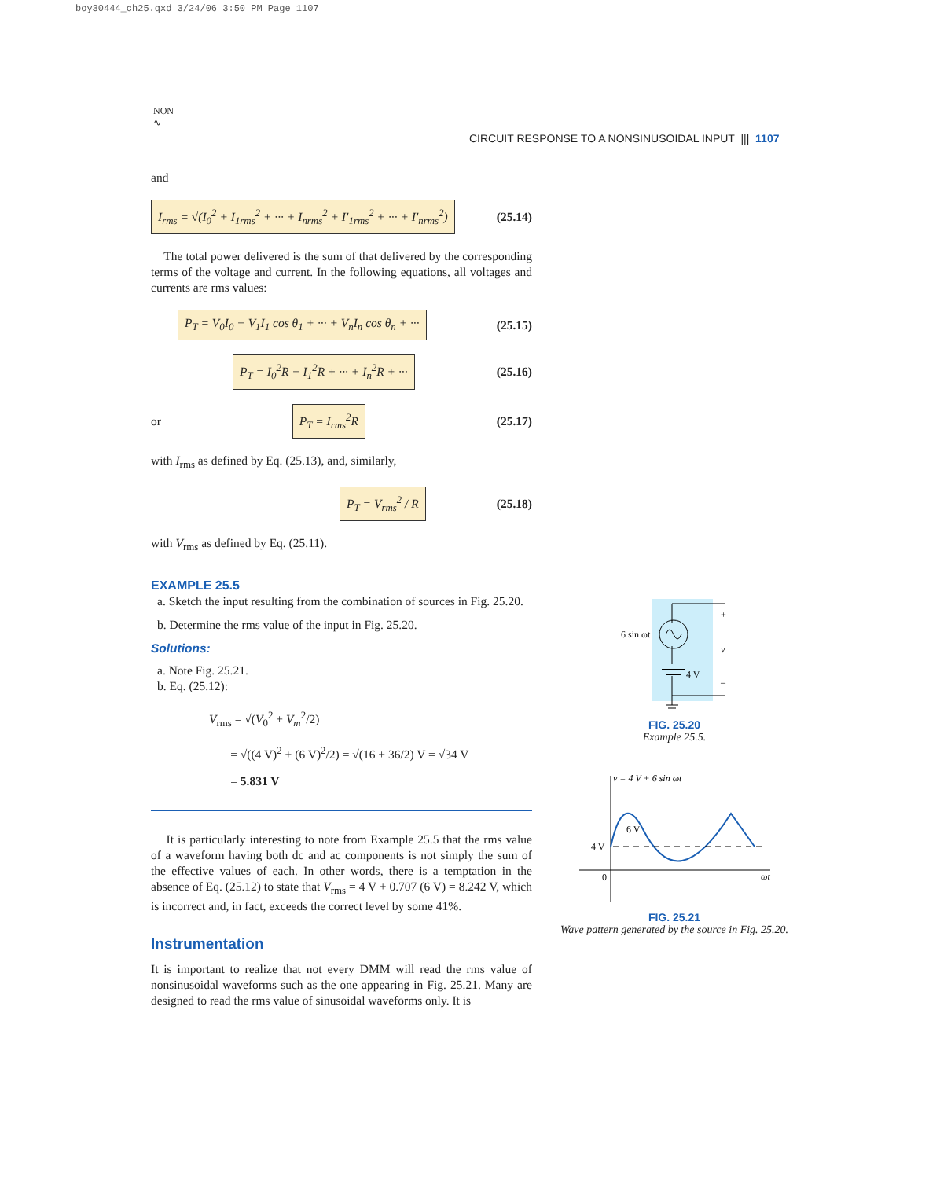boy30444_ch25.qxd 3/24/06 3:50 PM Page 1107
NON
∿
CIRCUIT RESPONSE TO A NONSINUSOIDAL INPUT ||| 1107
and
I<sub>rms</sub> = √(I<sub>0</sub><sup>2</sup> + I<sub>1rms</sub><sup>2</sup> + ··· + I<sub>nrms</sub><sup>2</sup> + I′<sub>1rms</sub><sup>2</sup> + ··· + I′<sub>nrms</sub><sup>2</sup>) (25.14)
The total power delivered is the sum of that delivered by the corresponding terms of the voltage and current. In the following equations, all voltages and currents are rms values:
P<sub>T</sub> = V<sub>0</sub>I<sub>0</sub> + V<sub>1</sub>I<sub>1</sub> cos θ<sub>1</sub> + ··· + V<sub>n</sub>I<sub>n</sub> cos θ<sub>n</sub> + ··· (25.15)
P<sub>T</sub> = I<sub>0</sub><sup>2</sup>R + I<sub>1</sub><sup>2</sup>R + ··· + I<sub>n</sub><sup>2</sup>R + ··· (25.16)
or P<sub>T</sub> = I<sub>rms</sub><sup>2</sup>R (25.17)
with I<sub>rms</sub> as defined by Eq. (25.13), and, similarly,
P<sub>T</sub> = V<sub>rms</sub><sup>2</sup> / R (25.18)
with V<sub>rms</sub> as defined by Eq. (25.11).
EXAMPLE 25.5
a. Sketch the input resulting from the combination of sources in Fig. 25.20.
b. Determine the rms value of the input in Fig. 25.20.
Solutions:
a. Note Fig. 25.21.
b. Eq. (25.12):
V<sub>rms</sub> = √(V<sub>0</sub><sup>2</sup> + V<sub>m</sub><sup>2</sup>/2)
= √((4 V)<sup>2</sup> + (6 V)<sup>2</sup>/2) = √(16 + 36/2) V = √34 V
= 5.831 V
It is particularly interesting to note from Example 25.5 that the rms value of a waveform having both dc and ac components is not simply the sum of the effective values of each. In other words, there is a temptation in the absence of Eq. (25.12) to state that V<sub>rms</sub> = 4 V + 0.707 (6 V) = 8.242 V, which is incorrect and, in fact, exceeds the correct level by some 41%.
Instrumentation
It is important to realize that not every DMM will read the rms value of nonsinusoidal waveforms such as the one appearing in Fig. 25.21. Many are designed to read the rms value of sinusoidal waveforms only. It is
6 sin ωt
4 V
+
v
–
FIG. 25.20
Example 25.5.
v = 4 V + 6 sin ωt
4 V
6 V
0
ωt
FIG. 25.21
Wave pattern generated by the source in Fig. 25.20.